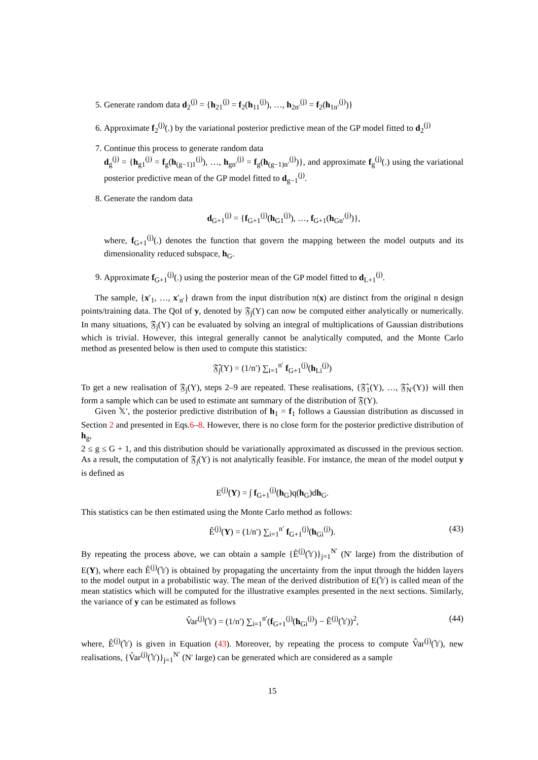5. Generate random data d<sub>2</sub><sup>(j)</sup> = {h<sub>21</sub><sup>(j)</sup> = f<sub>2</sub>(h<sub>11</sub><sup>(j)</sup>), …, h<sub>2n′</sub><sup>(j)</sup> = f<sub>2</sub>(h<sub>1n′</sub><sup>(j)</sup>)}
6. Approximate f<sub>2</sub><sup>(j)</sup>(.) by the variational posterior predictive mean of the GP model fitted to d<sub>2</sub><sup>(j)</sup>
7. Continue this process to generate random data
d<sub>g</sub><sup>(j)</sup> = {h<sub>g1</sub><sup>(j)</sup> = f<sub>g</sub>(h<sub>(g−1)1</sub><sup>(j)</sup>), …, h<sub>gn′</sub><sup>(j)</sup> = f<sub>g</sub>(h<sub>(g−1)n′</sub><sup>(j)</sup>)}, and approximate f<sub>g</sub><sup>(j)</sup>(.) using the variational posterior predictive mean of the GP model fitted to d<sub>g−1</sub><sup>(j)</sup>.
8. Generate the random data
d<sub>G+1</sub><sup>(j)</sup> = {f<sub>G+1</sub><sup>(j)</sup>(h<sub>G1</sub><sup>(j)</sup>), …, f<sub>G+1</sub>(h<sub>Gn′</sub><sup>(j)</sup>)},
where, f<sub>G+1</sub><sup>(j)</sup>(.) denotes the function that govern the mapping between the model outputs and its dimensionality reduced subspace, h<sub>G</sub>.
9. Approximate f<sub>G+1</sub><sup>(j)</sup>(.) using the posterior mean of the GP model fitted to d<sub>L+1</sub><sup>(j)</sup>.
The sample, {x′<sub>1</sub>, …, x′<sub>n′</sub>} drawn from the input distribution π(x) are distinct from the original n design points/training data. The QoI of y, denoted by 𝔉<sub>j</sub>(Y) can now be computed either analytically or numerically. In many situations, 𝔉<sub>j</sub>(Y) can be evaluated by solving an integral of multiplications of Gaussian distributions which is trivial. However, this integral generally cannot be analytically computed, and the Monte Carlo method as presented below is then used to compute this statistics:
𝔉̂<sub>j</sub>(Y) = (1/n′) ∑<sub>i=1</sub><sup>n′</sup> f<sub>G+1</sub><sup>(j)</sup>(h<sub>Li</sub><sup>(j)</sup>)
To get a new realisation of 𝔉<sub>j</sub>(Y), steps 2–9 are repeated. These realisations, {𝔉̂<sub>1</sub>(Y), …, 𝔉̂<sub>N′</sub>(Y)} will then form a sample which can be used to estimate ant summary of the distribution of 𝔉(Y).
Given 𝕏′, the posterior predictive distribution of h<sub>1</sub> = f<sub>1</sub> follows a Gaussian distribution as discussed in Section 2 and presented in Eqs.6–8. However, there is no close form for the posterior predictive distribution of h<sub>g</sub>,
2 ≤ g ≤ G + 1, and this distribution should be variationally approximated as discussed in the previous section. As a result, the computation of 𝔉<sub>j</sub>(Y) is not analytically feasible. For instance, the mean of the model output y is defined as
E<sup>(j)</sup>(Y) = ∫ f<sub>G+1</sub><sup>(j)</sup>(h<sub>G</sub>)q(h<sub>G</sub>)dh<sub>G</sub>.
This statistics can be then estimated using the Monte Carlo method as follows:
Ê<sup>(j)</sup>(Y) = (1/n′) ∑<sub>i=1</sub><sup>n′</sup> f<sub>G+1</sub><sup>(j)</sup>(h<sub>Gi</sub><sup>(j)</sup>). (43)
By repeating the process above, we can obtain a sample {Ê<sup>(j)</sup>(𝕐)}<sub>j=1</sub><sup>N′</sup> (N′ large) from the distribution of E(Y), where each Ê<sup>(j)</sup>(𝕐) is obtained by propagating the uncertainty from the input through the hidden layers to the model output in a probabilistic way. The mean of the derived distribution of E(𝕐) is called mean of the mean statistics which will be computed for the illustrative examples presented in the next sections. Similarly, the variance of y can be estimated as follows
V̂ar<sup>(j)</sup>(𝕐) = (1/n′) ∑<sub>i=1</sub><sup>n′</sup>(f<sub>G+1</sub><sup>(j)</sup>(h<sub>Gi</sub><sup>(j)</sup>) − Ê<sup>(j)</sup>(𝕐))<sup>2</sup>, (44)
where, Ê<sup>(j)</sup>(𝕐) is given in Equation (43). Moreover, by repeating the process to compute V̂ar<sup>(j)</sup>(𝕐), new realisations, {V̂ar<sup>(j)</sup>(𝕐)}<sub>j=1</sub><sup>N′</sup> (N′ large) can be generated which are considered as a sample
15